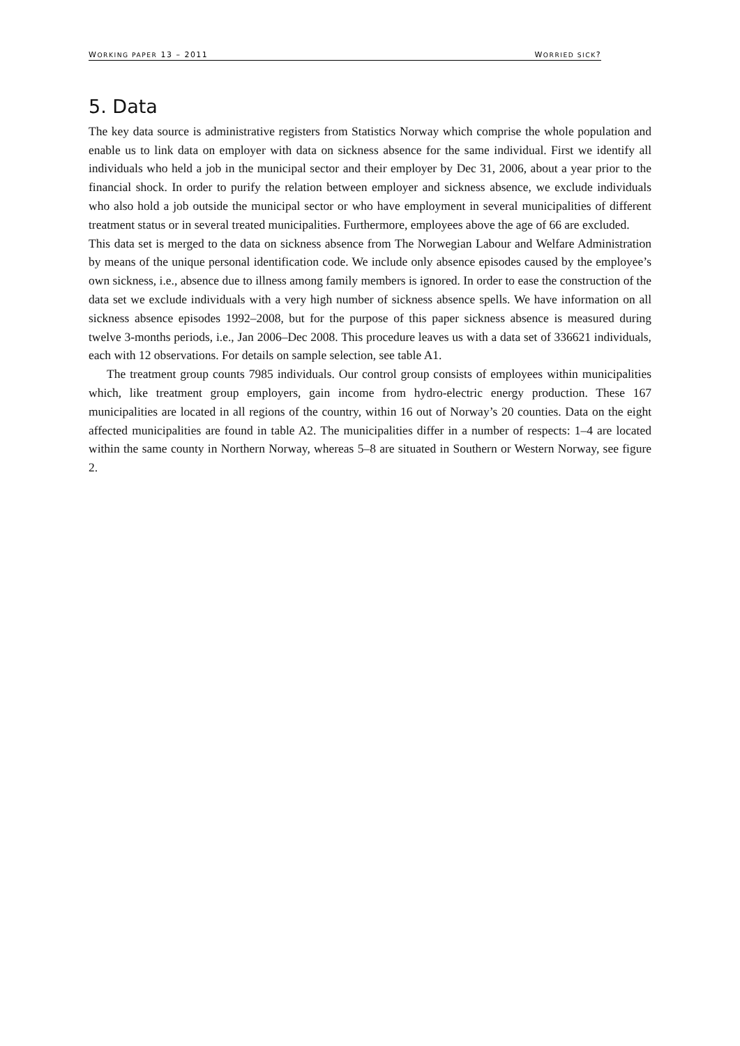WORKING PAPER 13 – 2011 WORRIED SICK?
5. Data
The key data source is administrative registers from Statistics Norway which comprise the whole population and enable us to link data on employer with data on sickness absence for the same individual. First we identify all individuals who held a job in the municipal sector and their employer by Dec 31, 2006, about a year prior to the financial shock. In order to purify the relation between employer and sickness absence, we exclude individuals who also hold a job outside the municipal sector or who have employment in several municipalities of different treatment status or in several treated municipalities. Furthermore, employees above the age of 66 are excluded.
This data set is merged to the data on sickness absence from The Norwegian Labour and Welfare Administration by means of the unique personal identification code. We include only absence episodes caused by the employee’s own sickness, i.e., absence due to illness among family members is ignored. In order to ease the construction of the data set we exclude individuals with a very high number of sickness absence spells. We have information on all sickness absence episodes 1992–2008, but for the purpose of this paper sickness absence is measured during twelve 3-months periods, i.e., Jan 2006–Dec 2008. This procedure leaves us with a data set of 336621 individuals, each with 12 observations. For details on sample selection, see table A1.
The treatment group counts 7985 individuals. Our control group consists of employees within municipalities which, like treatment group employers, gain income from hydro-electric energy production. These 167 municipalities are located in all regions of the country, within 16 out of Norway’s 20 counties. Data on the eight affected municipalities are found in table A2. The municipalities differ in a number of respects: 1–4 are located within the same county in Northern Norway, whereas 5–8 are situated in Southern or Western Norway, see figure 2.